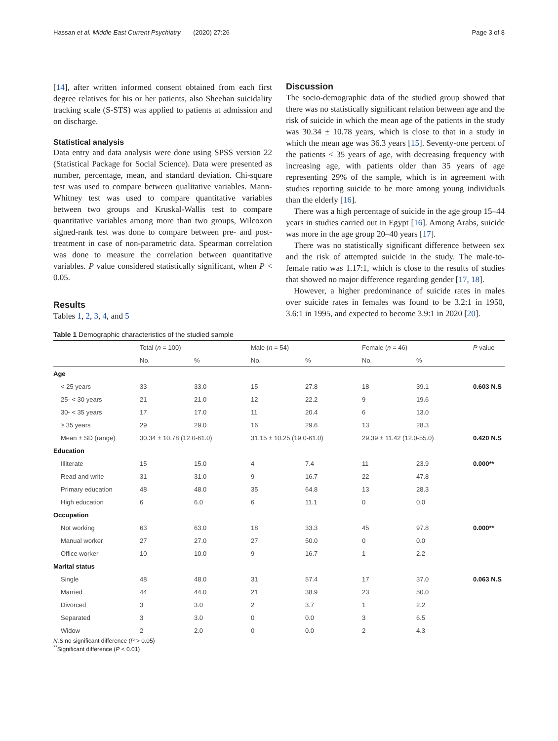Hassan et al. Middle East Current Psychiatry (2020) 27:26 Page 3 of 8
[14], after written informed consent obtained from each first degree relatives for his or her patients, also Sheehan suicidality tracking scale (S-STS) was applied to patients at admission and on discharge.
Statistical analysis
Data entry and data analysis were done using SPSS version 22 (Statistical Package for Social Science). Data were presented as number, percentage, mean, and standard deviation. Chi-square test was used to compare between qualitative variables. Mann-Whitney test was used to compare quantitative variables between two groups and Kruskal-Wallis test to compare quantitative variables among more than two groups, Wilcoxon signed-rank test was done to compare between pre- and post-treatment in case of non-parametric data. Spearman correlation was done to measure the correlation between quantitative variables. P value considered statistically significant, when P < 0.05.
Results
Tables 1, 2, 3, 4, and 5
Discussion
The socio-demographic data of the studied group showed that there was no statistically significant relation between age and the risk of suicide in which the mean age of the patients in the study was 30.34 ± 10.78 years, which is close to that in a study in which the mean age was 36.3 years [15]. Seventy-one percent of the patients < 35 years of age, with decreasing frequency with increasing age, with patients older than 35 years of age representing 29% of the sample, which is in agreement with studies reporting suicide to be more among young individuals than the elderly [16].
There was a high percentage of suicide in the age group 15–44 years in studies carried out in Egypt [16]. Among Arabs, suicide was more in the age group 20–40 years [17].
There was no statistically significant difference between sex and the risk of attempted suicide in the study. The male-to-female ratio was 1.17:1, which is close to the results of studies that showed no major difference regarding gender [17, 18].
However, a higher predominance of suicide rates in males over suicide rates in females was found to be 3.2:1 in 1950, 3.6:1 in 1995, and expected to become 3.9:1 in 2020 [20].
Table 1 Demographic characteristics of the studied sample
| | Total ( n = 100) | | Male ( n = 54) | | Female ( n = 46) | | P value |
| --- | --- | --- | --- | --- | --- | --- | --- |
| | No. | % | No. | % | No. | % | |
| Age | | | | | | | |
| < 25 years | 33 | 33.0 | 15 | 27.8 | 18 | 39.1 | 0.603 N.S |
| 25- < 30 years | 21 | 21.0 | 12 | 22.2 | 9 | 19.6 | |
| 30- < 35 years | 17 | 17.0 | 11 | 20.4 | 6 | 13.0 | |
| ≥ 35 years | 29 | 29.0 | 16 | 29.6 | 13 | 28.3 | |
| Mean ± SD (range) | 30.34 ± 10.78 (12.0-61.0) | | 31.15 ± 10.25 (19.0-61.0) | | 29.39 ± 11.42 (12.0-55.0) | | 0.420 N.S |
| Education | | | | | | | |
| Illiterate | 15 | 15.0 | 4 | 7.4 | 11 | 23.9 | 0.000** |
| Read and write | 31 | 31.0 | 9 | 16.7 | 22 | 47.8 | |
| Primary education | 48 | 48.0 | 35 | 64.8 | 13 | 28.3 | |
| High education | 6 | 6.0 | 6 | 11.1 | 0 | 0.0 | |
| Occupation | | | | | | | |
| Not working | 63 | 63.0 | 18 | 33.3 | 45 | 97.8 | 0.000** |
| Manual worker | 27 | 27.0 | 27 | 50.0 | 0 | 0.0 | |
| Office worker | 10 | 10.0 | 9 | 16.7 | 1 | 2.2 | |
| Marital status | | | | | | | |
| Single | 48 | 48.0 | 31 | 57.4 | 17 | 37.0 | 0.063 N.S |
| Married | 44 | 44.0 | 21 | 38.9 | 23 | 50.0 | |
| Divorced | 3 | 3.0 | 2 | 3.7 | 1 | 2.2 | |
| Separated | 3 | 3.0 | 0 | 0.0 | 3 | 6.5 | |
| Widow | 2 | 2.0 | 0 | 0.0 | 2 | 4.3 | |
N.S no significant difference (P > 0.05)
<sup>**</sup> Significant difference (P < 0.01)